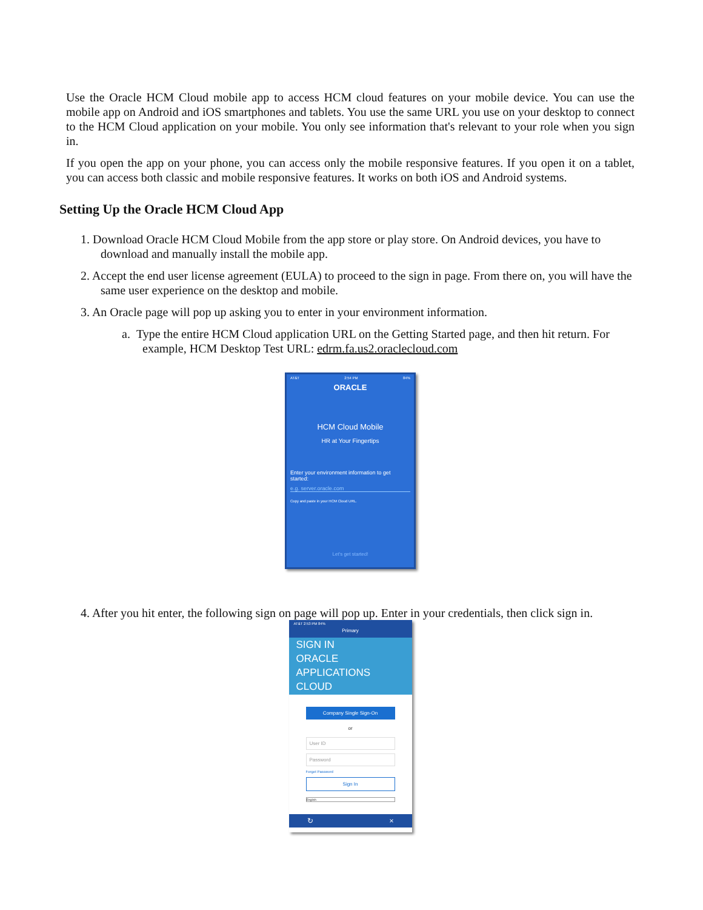Use the Oracle HCM Cloud mobile app to access HCM cloud features on your mobile device. You can use the mobile app on Android and iOS smartphones and tablets. You use the same URL you use on your desktop to connect to the HCM Cloud application on your mobile. You only see information that's relevant to your role when you sign in.
If you open the app on your phone, you can access only the mobile responsive features. If you open it on a tablet, you can access both classic and mobile responsive features. It works on both iOS and Android systems.
Setting Up the Oracle HCM Cloud App
1. Download Oracle HCM Cloud Mobile from the app store or play store. On Android devices, you have to download and manually install the mobile app.
2. Accept the end user license agreement (EULA) to proceed to the sign in page. From there on, you will have the same user experience on the desktop and mobile.
3. An Oracle page will pop up asking you to enter in your environment information.
a. Type the entire HCM Cloud application URL on the Getting Started page, and then hit return. For example, HCM Desktop Test URL: edrm.fa.us2.oraclecloud.com
AT&T 2:54 PM 84%
ORACLE
HCM Cloud Mobile
HR at Your Fingertips
Enter your environment information to get started:
e.g. server.oracle.com
Copy and paste in your HCM Cloud URL.
Let's get started!
4. After you hit enter, the following sign on page will pop up. Enter in your credentials, then click sign in.
AT&T 2:53 PM 84%
Primary
SIGN IN
ORACLE
APPLICATIONS
CLOUD
Company Single Sign-On
or
User ID
Password
Forgot Password
Sign In
English
↻ ×